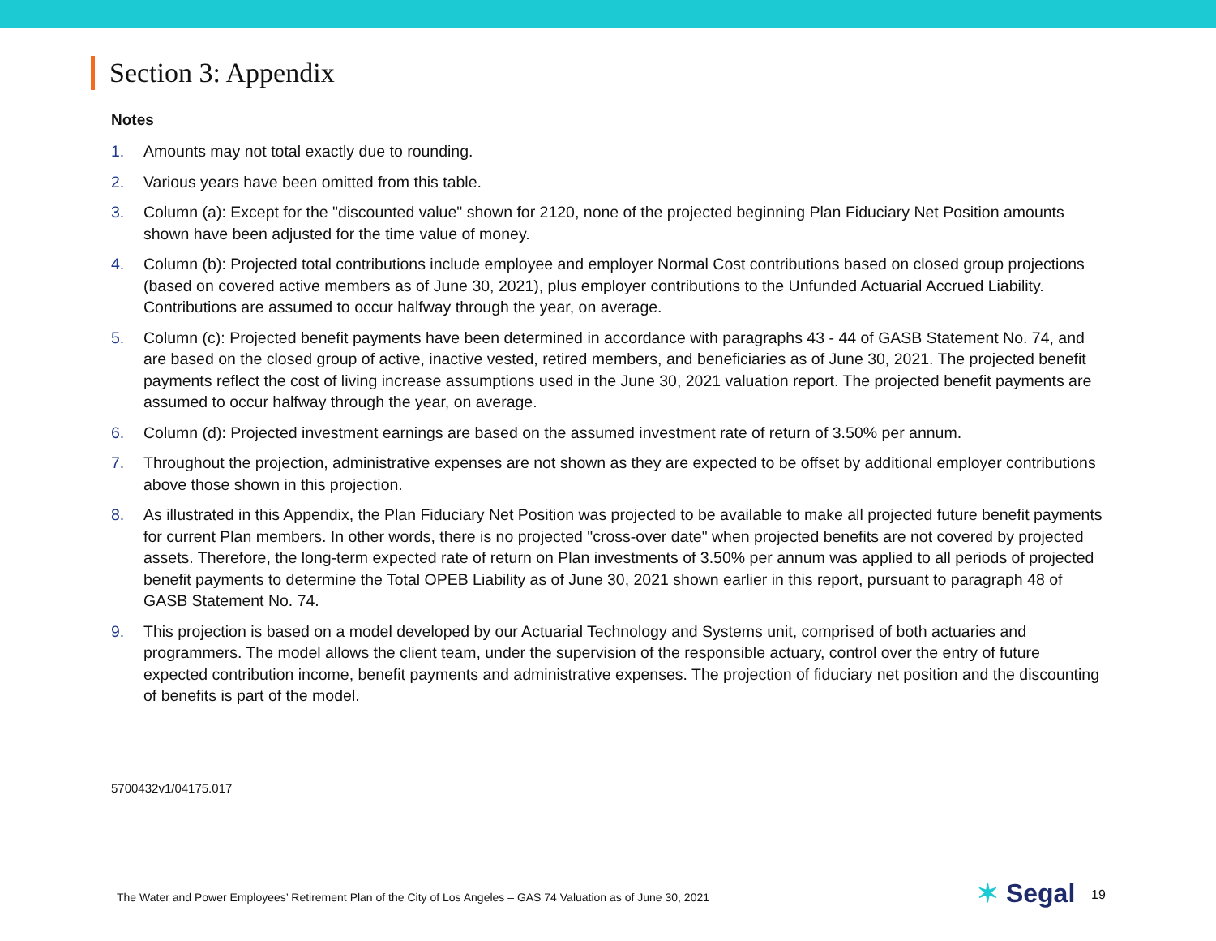Section 3: Appendix
Notes
1. Amounts may not total exactly due to rounding.
2. Various years have been omitted from this table.
3. Column (a): Except for the "discounted value" shown for 2120, none of the projected beginning Plan Fiduciary Net Position amounts shown have been adjusted for the time value of money.
4. Column (b): Projected total contributions include employee and employer Normal Cost contributions based on closed group projections (based on covered active members as of June 30, 2021), plus employer contributions to the Unfunded Actuarial Accrued Liability. Contributions are assumed to occur halfway through the year, on average.
5. Column (c): Projected benefit payments have been determined in accordance with paragraphs 43 - 44 of GASB Statement No. 74, and are based on the closed group of active, inactive vested, retired members, and beneficiaries as of June 30, 2021. The projected benefit payments reflect the cost of living increase assumptions used in the June 30, 2021 valuation report. The projected benefit payments are assumed to occur halfway through the year, on average.
6. Column (d): Projected investment earnings are based on the assumed investment rate of return of 3.50% per annum.
7. Throughout the projection, administrative expenses are not shown as they are expected to be offset by additional employer contributions above those shown in this projection.
8. As illustrated in this Appendix, the Plan Fiduciary Net Position was projected to be available to make all projected future benefit payments for current Plan members. In other words, there is no projected "cross-over date" when projected benefits are not covered by projected assets. Therefore, the long-term expected rate of return on Plan investments of 3.50% per annum was applied to all periods of projected benefit payments to determine the Total OPEB Liability as of June 30, 2021 shown earlier in this report, pursuant to paragraph 48 of GASB Statement No. 74.
9. This projection is based on a model developed by our Actuarial Technology and Systems unit, comprised of both actuaries and programmers. The model allows the client team, under the supervision of the responsible actuary, control over the entry of future expected contribution income, benefit payments and administrative expenses. The projection of fiduciary net position and the discounting of benefits is part of the model.
5700432v1/04175.017
The Water and Power Employees’ Retirement Plan of the City of Los Angeles – GAS 74 Valuation as of June 30, 2021
✶ Segal 19